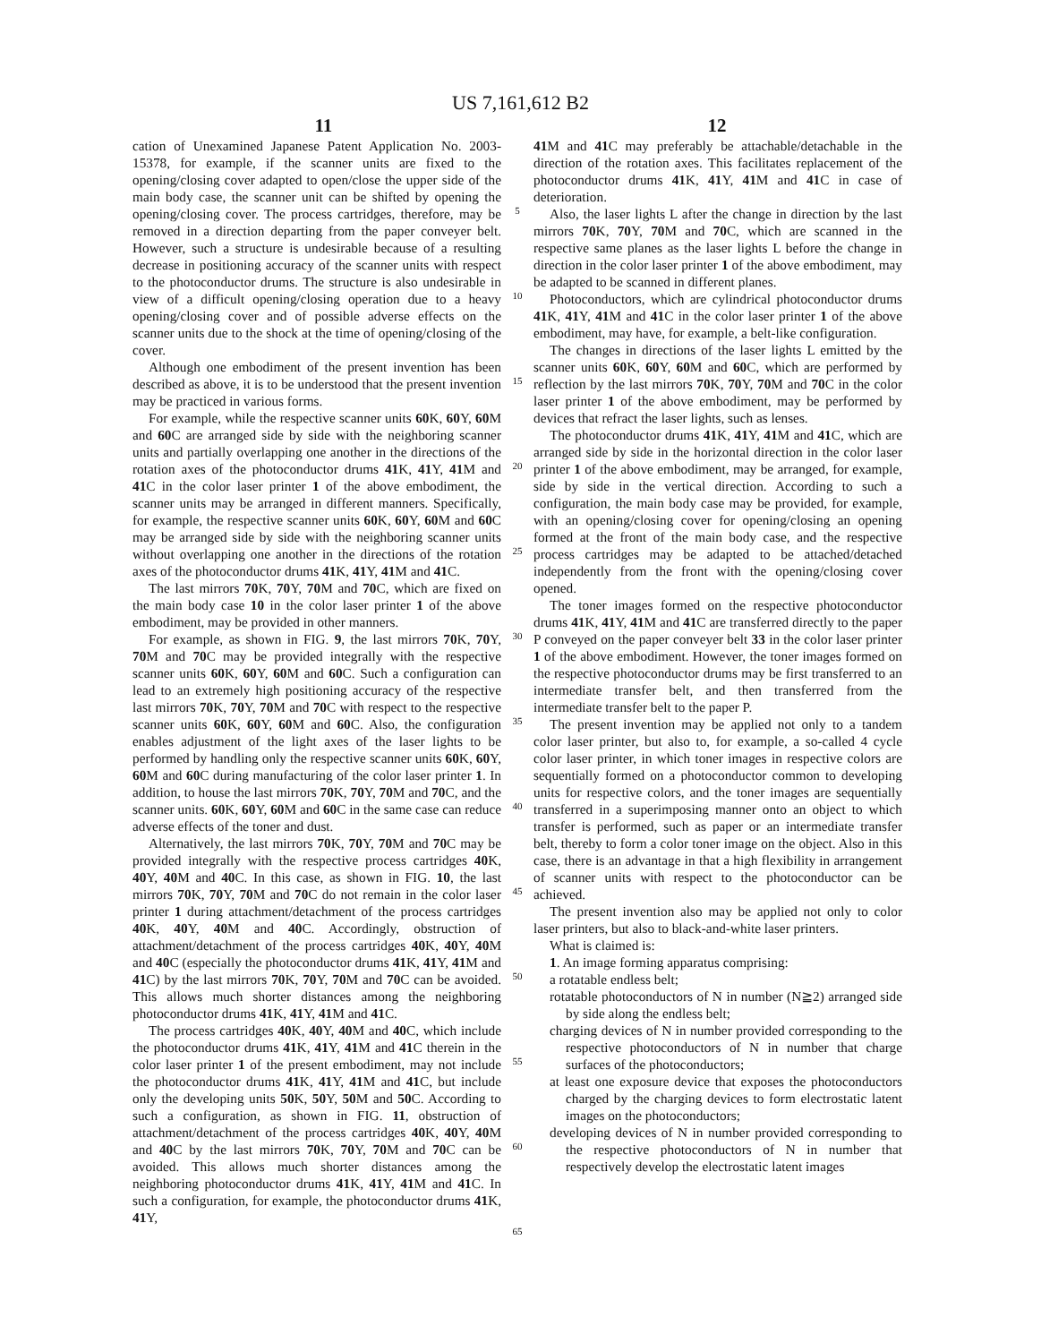US 7,161,612 B2
11 12
cation of Unexamined Japanese Patent Application No. 2003-15378, for example, if the scanner units are fixed to the opening/closing cover adapted to open/close the upper side of the main body case, the scanner unit can be shifted by opening the opening/closing cover. The process cartridges, therefore, may be removed in a direction departing from the paper conveyer belt. However, such a structure is undesirable because of a resulting decrease in positioning accuracy of the scanner units with respect to the photoconductor drums. The structure is also undesirable in view of a difficult opening/closing operation due to a heavy opening/closing cover and of possible adverse effects on the scanner units due to the shock at the time of opening/closing of the cover.
Although one embodiment of the present invention has been described as above, it is to be understood that the present invention may be practiced in various forms.
For example, while the respective scanner units 60 K, 60 Y, 60 M and 60 C are arranged side by side with the neighboring scanner units and partially overlapping one another in the directions of the rotation axes of the photoconductor drums 41 K, 41 Y, 41 M and 41 C in the color laser printer 1 of the above embodiment, the scanner units may be arranged in different manners. Specifically, for example, the respective scanner units 60 K, 60 Y, 60 M and 60 C may be arranged side by side with the neighboring scanner units without overlapping one another in the directions of the rotation axes of the photoconductor drums 41 K, 41 Y, 41 M and 41 C.
The last mirrors 70 K, 70 Y, 70 M and 70 C, which are fixed on the main body case 10 in the color laser printer 1 of the above embodiment, may be provided in other manners.
For example, as shown in FIG. 9, the last mirrors 70 K, 70 Y, 70 M and 70 C may be provided integrally with the respective scanner units 60 K, 60 Y, 60 M and 60 C. Such a configuration can lead to an extremely high positioning accuracy of the respective last mirrors 70 K, 70 Y, 70 M and 70 C with respect to the respective scanner units 60 K, 60 Y, 60 M and 60 C. Also, the configuration enables adjustment of the light axes of the laser lights to be performed by handling only the respective scanner units 60 K, 60 Y, 60 M and 60 C during manufacturing of the color laser printer 1. In addition, to house the last mirrors 70 K, 70 Y, 70 M and 70 C, and the scanner units. 60 K, 60 Y, 60 M and 60 C in the same case can reduce adverse effects of the toner and dust.
Alternatively, the last mirrors 70 K, 70 Y, 70 M and 70 C may be provided integrally with the respective process cartridges 40 K, 40 Y, 40 M and 40 C. In this case, as shown in FIG. 10, the last mirrors 70 K, 70 Y, 70 M and 70 C do not remain in the color laser printer 1 during attachment/detachment of the process cartridges 40 K, 40 Y, 40 M and 40 C. Accordingly, obstruction of attachment/detachment of the process cartridges 40 K, 40 Y, 40 M and 40 C (especially the photoconductor drums 41 K, 41 Y, 41 M and 41 C) by the last mirrors 70 K, 70 Y, 70 M and 70 C can be avoided. This allows much shorter distances among the neighboring photoconductor drums 41 K, 41 Y, 41 M and 41 C.
The process cartridges 40 K, 40 Y, 40 M and 40 C, which include the photoconductor drums 41 K, 41 Y, 41 M and 41 C therein in the color laser printer 1 of the present embodiment, may not include the photoconductor drums 41 K, 41 Y, 41 M and 41 C, but include only the developing units 50 K, 50 Y, 50 M and 50 C. According to such a configuration, as shown in FIG. 11, obstruction of attachment/detachment of the process cartridges 40 K, 40 Y, 40 M and 40 C by the last mirrors 70 K, 70 Y, 70 M and 70 C can be avoided. This allows much shorter distances among the neighboring photoconductor drums 41 K, 41 Y, 41 M and 41 C. In such a configuration, for example, the photoconductor drums 41 K, 41 Y,
5
10
15
20
25
30
35
40
45
50
55
60
65
41 M and 41 C may preferably be attachable/detachable in the direction of the rotation axes. This facilitates replacement of the photoconductor drums 41 K, 41 Y, 41 M and 41 C in case of deterioration.
Also, the laser lights L after the change in direction by the last mirrors 70 K, 70 Y, 70 M and 70 C, which are scanned in the respective same planes as the laser lights L before the change in direction in the color laser printer 1 of the above embodiment, may be adapted to be scanned in different planes.
Photoconductors, which are cylindrical photoconductor drums 41 K, 41 Y, 41 M and 41 C in the color laser printer 1 of the above embodiment, may have, for example, a belt-like configuration.
The changes in directions of the laser lights L emitted by the scanner units 60 K, 60 Y, 60 M and 60 C, which are performed by reflection by the last mirrors 70 K, 70 Y, 70 M and 70 C in the color laser printer 1 of the above embodiment, may be performed by devices that refract the laser lights, such as lenses.
The photoconductor drums 41 K, 41 Y, 41 M and 41 C, which are arranged side by side in the horizontal direction in the color laser printer 1 of the above embodiment, may be arranged, for example, side by side in the vertical direction. According to such a configuration, the main body case may be provided, for example, with an opening/closing cover for opening/closing an opening formed at the front of the main body case, and the respective process cartridges may be adapted to be attached/detached independently from the front with the opening/closing cover opened.
The toner images formed on the respective photoconductor drums 41 K, 41 Y, 41 M and 41 C are transferred directly to the paper P conveyed on the paper conveyer belt 33 in the color laser printer 1 of the above embodiment. However, the toner images formed on the respective photoconductor drums may be first transferred to an intermediate transfer belt, and then transferred from the intermediate transfer belt to the paper P.
The present invention may be applied not only to a tandem color laser printer, but also to, for example, a so-called 4 cycle color laser printer, in which toner images in respective colors are sequentially formed on a photoconductor common to developing units for respective colors, and the toner images are sequentially transferred in a superimposing manner onto an object to which transfer is performed, such as paper or an intermediate transfer belt, thereby to form a color toner image on the object. Also in this case, there is an advantage in that a high flexibility in arrangement of scanner units with respect to the photoconductor can be achieved.
The present invention also may be applied not only to color laser printers, but also to black-and-white laser printers.
What is claimed is:
1. An image forming apparatus comprising:
a rotatable endless belt;
rotatable photoconductors of N in number (N≧2) arranged side by side along the endless belt;
charging devices of N in number provided corresponding to the respective photoconductors of N in number that charge surfaces of the photoconductors;
at least one exposure device that exposes the photoconductors charged by the charging devices to form electrostatic latent images on the photoconductors;
developing devices of N in number provided corresponding to the respective photoconductors of N in number that respectively develop the electrostatic latent images